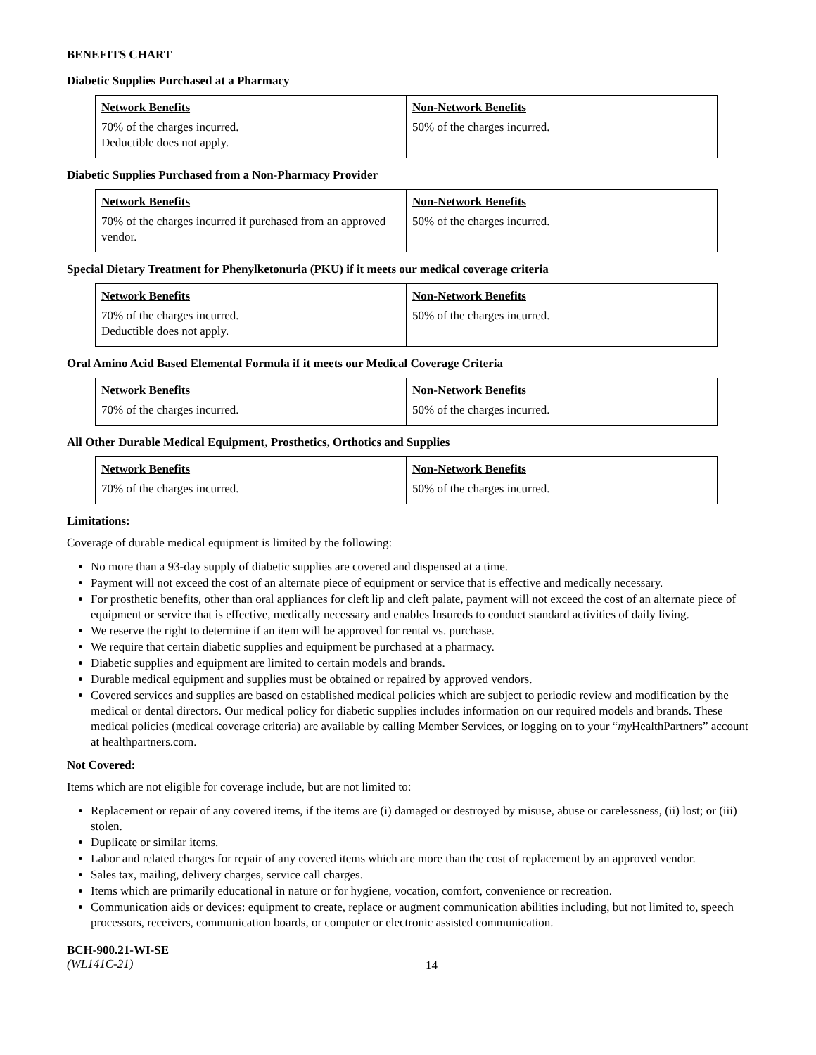BENEFITS CHART
Diabetic Supplies Purchased at a Pharmacy
| Network Benefits | Non-Network Benefits |
| --- | --- |
| 70% of the charges incurred. Deductible does not apply. | 50% of the charges incurred. |
Diabetic Supplies Purchased from a Non-Pharmacy Provider
| Network Benefits | Non-Network Benefits |
| --- | --- |
| 70% of the charges incurred if purchased from an approved vendor. | 50% of the charges incurred. |
Special Dietary Treatment for Phenylketonuria (PKU) if it meets our medical coverage criteria
| Network Benefits | Non-Network Benefits |
| --- | --- |
| 70% of the charges incurred. Deductible does not apply. | 50% of the charges incurred. |
Oral Amino Acid Based Elemental Formula if it meets our Medical Coverage Criteria
| Network Benefits | Non-Network Benefits |
| --- | --- |
| 70% of the charges incurred. | 50% of the charges incurred. |
All Other Durable Medical Equipment, Prosthetics, Orthotics and Supplies
| Network Benefits | Non-Network Benefits |
| --- | --- |
| 70% of the charges incurred. | 50% of the charges incurred. |
Limitations:
Coverage of durable medical equipment is limited by the following:
No more than a 93-day supply of diabetic supplies are covered and dispensed at a time.
Payment will not exceed the cost of an alternate piece of equipment or service that is effective and medically necessary.
For prosthetic benefits, other than oral appliances for cleft lip and cleft palate, payment will not exceed the cost of an alternate piece of equipment or service that is effective, medically necessary and enables Insureds to conduct standard activities of daily living.
We reserve the right to determine if an item will be approved for rental vs. purchase.
We require that certain diabetic supplies and equipment be purchased at a pharmacy.
Diabetic supplies and equipment are limited to certain models and brands.
Durable medical equipment and supplies must be obtained or repaired by approved vendors.
Covered services and supplies are based on established medical policies which are subject to periodic review and modification by the medical or dental directors. Our medical policy for diabetic supplies includes information on our required models and brands. These medical policies (medical coverage criteria) are available by calling Member Services, or logging on to your “my HealthPartners” account at healthpartners.com.
Not Covered:
Items which are not eligible for coverage include, but are not limited to:
Replacement or repair of any covered items, if the items are (i) damaged or destroyed by misuse, abuse or carelessness, (ii) lost; or (iii) stolen.
Duplicate or similar items.
Labor and related charges for repair of any covered items which are more than the cost of replacement by an approved vendor.
Sales tax, mailing, delivery charges, service call charges.
Items which are primarily educational in nature or for hygiene, vocation, comfort, convenience or recreation.
Communication aids or devices: equipment to create, replace or augment communication abilities including, but not limited to, speech processors, receivers, communication boards, or computer or electronic assisted communication.
BCH-900.21-WI-SE
(WL141C-21)
14